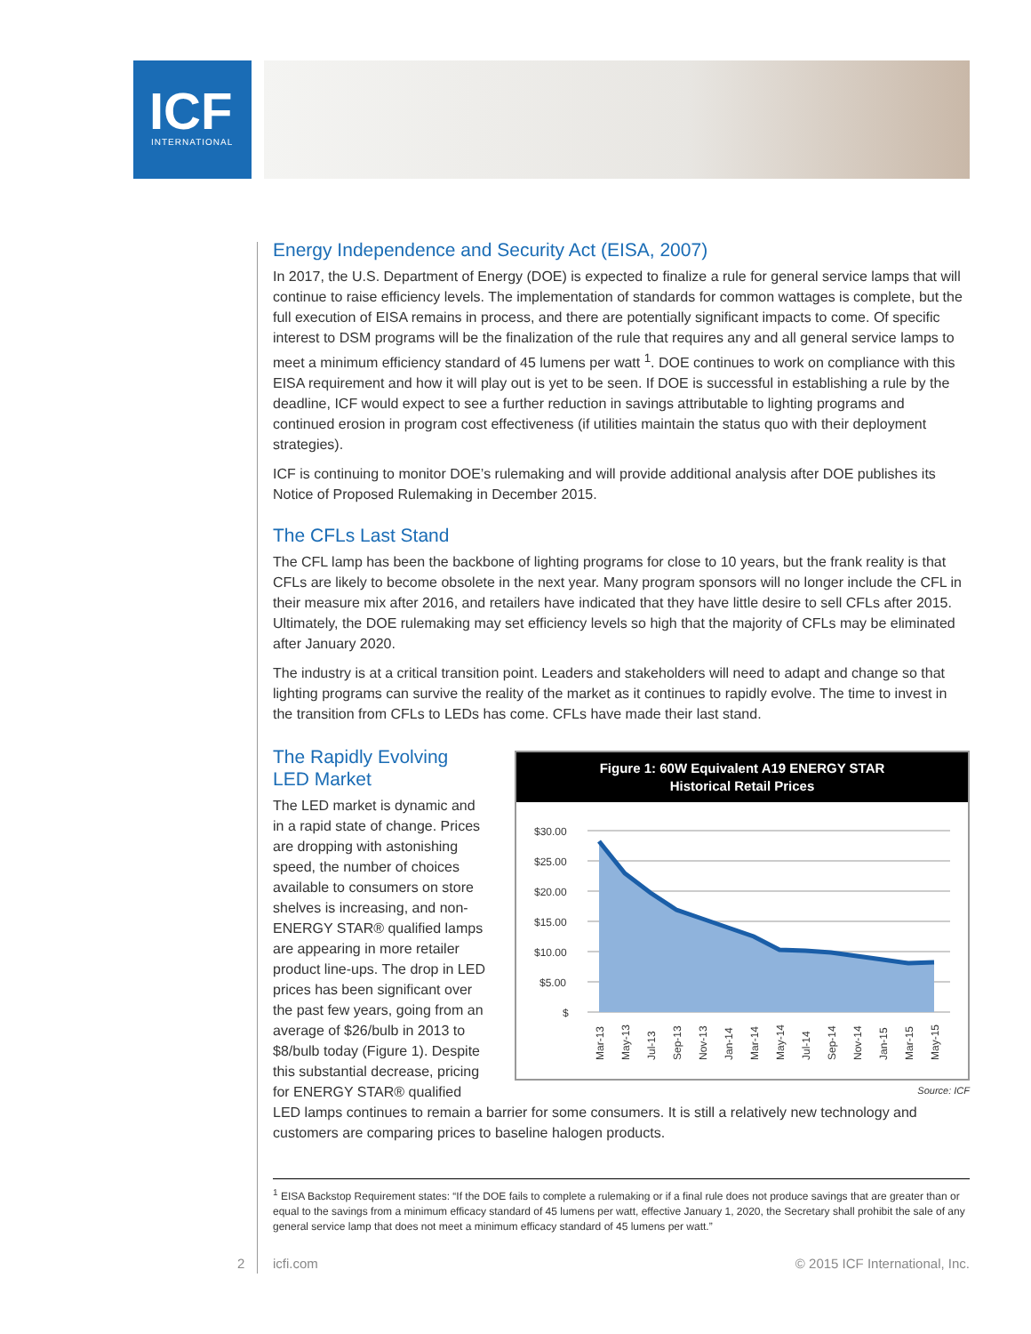ICF
INTERNATIONAL
Energy Independence and Security Act (EISA, 2007)
In 2017, the U.S. Department of Energy (DOE) is expected to finalize a rule for general service lamps that will continue to raise efficiency levels. The implementation of standards for common wattages is complete, but the full execution of EISA remains in process, and there are potentially significant impacts to come. Of specific interest to DSM programs will be the finalization of the rule that requires any and all general service lamps to meet a minimum efficiency standard of 45 lumens per watt <sup>1</sup>. DOE continues to work on compliance with this EISA requirement and how it will play out is yet to be seen. If DOE is successful in establishing a rule by the deadline, ICF would expect to see a further reduction in savings attributable to lighting programs and continued erosion in program cost effectiveness (if utilities maintain the status quo with their deployment strategies).
ICF is continuing to monitor DOE’s rulemaking and will provide additional analysis after DOE publishes its Notice of Proposed Rulemaking in December 2015.
The CFLs Last Stand
The CFL lamp has been the backbone of lighting programs for close to 10 years, but the frank reality is that CFLs are likely to become obsolete in the next year. Many program sponsors will no longer include the CFL in their measure mix after 2016, and retailers have indicated that they have little desire to sell CFLs after 2015. Ultimately, the DOE rulemaking may set efficiency levels so high that the majority of CFLs may be eliminated after January 2020.
The industry is at a critical transition point. Leaders and stakeholders will need to adapt and change so that lighting programs can survive the reality of the market as it continues to rapidly evolve. The time to invest in the transition from CFLs to LEDs has come. CFLs have made their last stand.
Figure 1: 60W Equivalent A19 ENERGY STAR
Historical Retail Prices
$30.00
$25.00
$20.00
$15.00
$10.00
$5.00
$
Mar-13
May-13
Jul-13
Sep-13
Nov-13
Jan-14
Mar-14
May-14
Jul-14
Sep-14
Nov-14
Jan-15
Mar-15
May-15
Source: ICF
The Rapidly Evolving LED Market
The LED market is dynamic and in a rapid state of change. Prices are dropping with astonishing speed, the number of choices available to consumers on store shelves is increasing, and non-ENERGY STAR® qualified lamps are appearing in more retailer product line-ups. The drop in LED prices has been significant over the past few years, going from an average of $26/bulb in 2013 to $8/bulb today (Figure 1). Despite this substantial decrease, pricing for ENERGY STAR® qualified LED lamps continues to remain a barrier for some consumers. It is still a relatively new technology and customers are comparing prices to baseline halogen products.
<sup>1</sup> EISA Backstop Requirement states: “If the DOE fails to complete a rulemaking or if a final rule does not produce savings that are greater than or equal to the savings from a minimum efficacy standard of 45 lumens per watt, effective January 1, 2020, the Secretary shall prohibit the sale of any general service lamp that does not meet a minimum efficacy standard of 45 lumens per watt.”
2 icfi.com © 2015 ICF International, Inc.